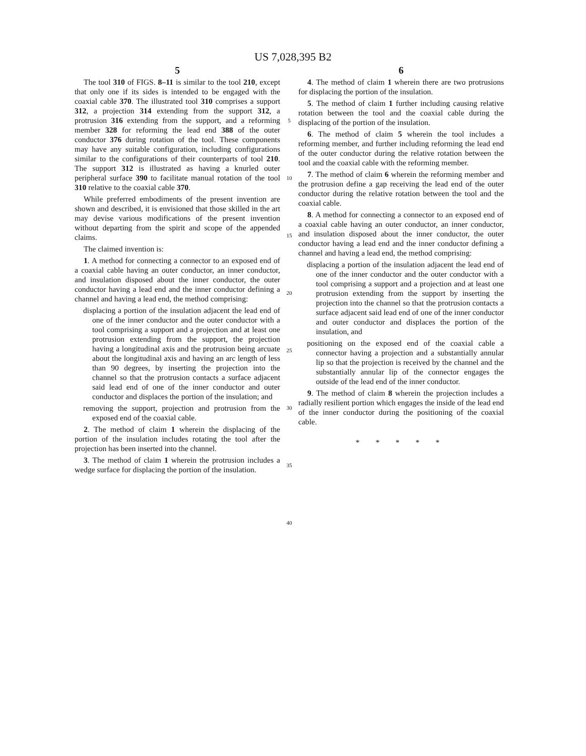US 7,028,395 B2
5
The tool 310 of FIGS. 8–11 is similar to the tool 210, except that only one if its sides is intended to be engaged with the coaxial cable 370. The illustrated tool 310 comprises a support 312, a projection 314 extending from the support 312, a protrusion 316 extending from the support, and a reforming member 328 for reforming the lead end 388 of the outer conductor 376 during rotation of the tool. These components may have any suitable configuration, including configurations similar to the configurations of their counterparts of tool 210. The support 312 is illustrated as having a knurled outer peripheral surface 390 to facilitate manual rotation of the tool 310 relative to the coaxial cable 370.
While preferred embodiments of the present invention are shown and described, it is envisioned that those skilled in the art may devise various modifications of the present invention without departing from the spirit and scope of the appended claims.
The claimed invention is:
1. A method for connecting a connector to an exposed end of a coaxial cable having an outer conductor, an inner conductor, and insulation disposed about the inner conductor, the outer conductor having a lead end and the inner conductor defining a channel and having a lead end, the method comprising:
displacing a portion of the insulation adjacent the lead end of one of the inner conductor and the outer conductor with a tool comprising a support and a projection and at least one protrusion extending from the support, the projection having a longitudinal axis and the protrusion being arcuate about the longitudinal axis and having an arc length of less than 90 degrees, by inserting the projection into the channel so that the protrusion contacts a surface adjacent said lead end of one of the inner conductor and outer conductor and displaces the portion of the insulation; and
removing the support, projection and protrusion from the exposed end of the coaxial cable.
2. The method of claim 1 wherein the displacing of the portion of the insulation includes rotating the tool after the projection has been inserted into the channel.
3. The method of claim 1 wherein the protrusion includes a wedge surface for displacing the portion of the insulation.
5
10
15
20
25
30
35
40
6
4. The method of claim 1 wherein there are two protrusions for displacing the portion of the insulation.
5. The method of claim 1 further including causing relative rotation between the tool and the coaxial cable during the displacing of the portion of the insulation.
6. The method of claim 5 wherein the tool includes a reforming member, and further including reforming the lead end of the outer conductor during the relative rotation between the tool and the coaxial cable with the reforming member.
7. The method of claim 6 wherein the reforming member and the protrusion define a gap receiving the lead end of the outer conductor during the relative rotation between the tool and the coaxial cable.
8. A method for connecting a connector to an exposed end of a coaxial cable having an outer conductor, an inner conductor, and insulation disposed about the inner conductor, the outer conductor having a lead end and the inner conductor defining a channel and having a lead end, the method comprising:
displacing a portion of the insulation adjacent the lead end of one of the inner conductor and the outer conductor with a tool comprising a support and a projection and at least one protrusion extending from the support by inserting the projection into the channel so that the protrusion contacts a surface adjacent said lead end of one of the inner conductor and outer conductor and displaces the portion of the insulation, and
positioning on the exposed end of the coaxial cable a connector having a projection and a substantially annular lip so that the projection is received by the channel and the substantially annular lip of the connector engages the outside of the lead end of the inner conductor.
9. The method of claim 8 wherein the projection includes a radially resilient portion which engages the inside of the lead end of the inner conductor during the positioning of the coaxial cable.
* * * * *